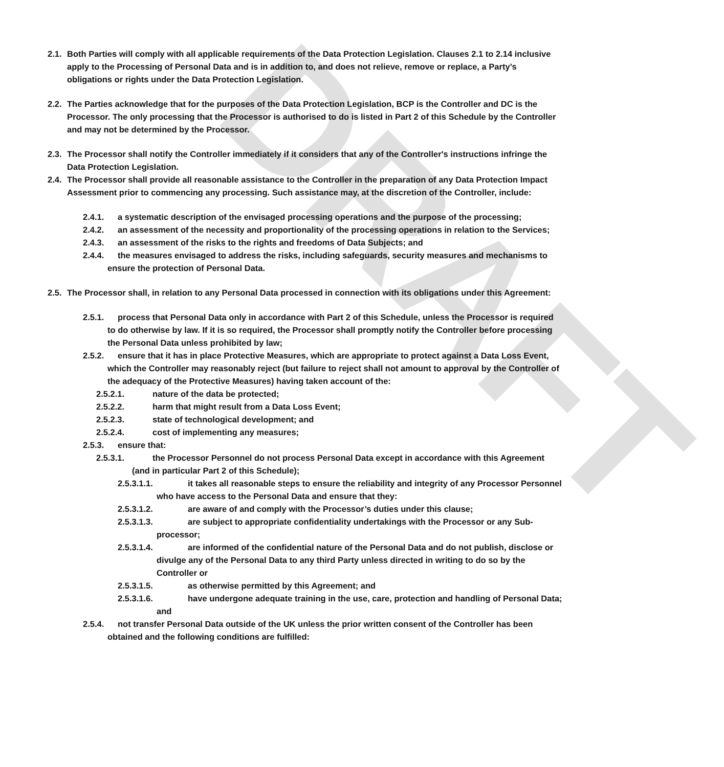DRAFT
2.1. Both Parties will comply with all applicable requirements of the Data Protection Legislation. Clauses 2.1 to 2.14 inclusive apply to the Processing of Personal Data and is in addition to, and does not relieve, remove or replace, a Party’s obligations or rights under the Data Protection Legislation.
2.2. The Parties acknowledge that for the purposes of the Data Protection Legislation, BCP is the Controller and DC is the Processor. The only processing that the Processor is authorised to do is listed in Part 2 of this Schedule by the Controller and may not be determined by the Processor.
2.3. The Processor shall notify the Controller immediately if it considers that any of the Controller's instructions infringe the Data Protection Legislation.
2.4. The Processor shall provide all reasonable assistance to the Controller in the preparation of any Data Protection Impact Assessment prior to commencing any processing. Such assistance may, at the discretion of the Controller, include:
2.4.1. a systematic description of the envisaged processing operations and the purpose of the processing;
2.4.2. an assessment of the necessity and proportionality of the processing operations in relation to the Services;
2.4.3. an assessment of the risks to the rights and freedoms of Data Subjects; and
2.4.4. the measures envisaged to address the risks, including safeguards, security measures and mechanisms to ensure the protection of Personal Data.
2.5. The Processor shall, in relation to any Personal Data processed in connection with its obligations under this Agreement:
2.5.1. process that Personal Data only in accordance with Part 2 of this Schedule, unless the Processor is required to do otherwise by law. If it is so required, the Processor shall promptly notify the Controller before processing the Personal Data unless prohibited by law;
2.5.2. ensure that it has in place Protective Measures, which are appropriate to protect against a Data Loss Event, which the Controller may reasonably reject (but failure to reject shall not amount to approval by the Controller of the adequacy of the Protective Measures) having taken account of the:
2.5.2.1. nature of the data be protected;
2.5.2.2. harm that might result from a Data Loss Event;
2.5.2.3. state of technological development; and
2.5.2.4. cost of implementing any measures;
2.5.3. ensure that:
2.5.3.1. the Processor Personnel do not process Personal Data except in accordance with this Agreement (and in particular Part 2 of this Schedule);
2.5.3.1.1. it takes all reasonable steps to ensure the reliability and integrity of any Processor Personnel who have access to the Personal Data and ensure that they:
2.5.3.1.2. are aware of and comply with the Processor’s duties under this clause;
2.5.3.1.3. are subject to appropriate confidentiality undertakings with the Processor or any Sub-processor;
2.5.3.1.4. are informed of the confidential nature of the Personal Data and do not publish, disclose or divulge any of the Personal Data to any third Party unless directed in writing to do so by the Controller or
2.5.3.1.5. as otherwise permitted by this Agreement; and
2.5.3.1.6. have undergone adequate training in the use, care, protection and handling of Personal Data; and
2.5.4. not transfer Personal Data outside of the UK unless the prior written consent of the Controller has been obtained and the following conditions are fulfilled: